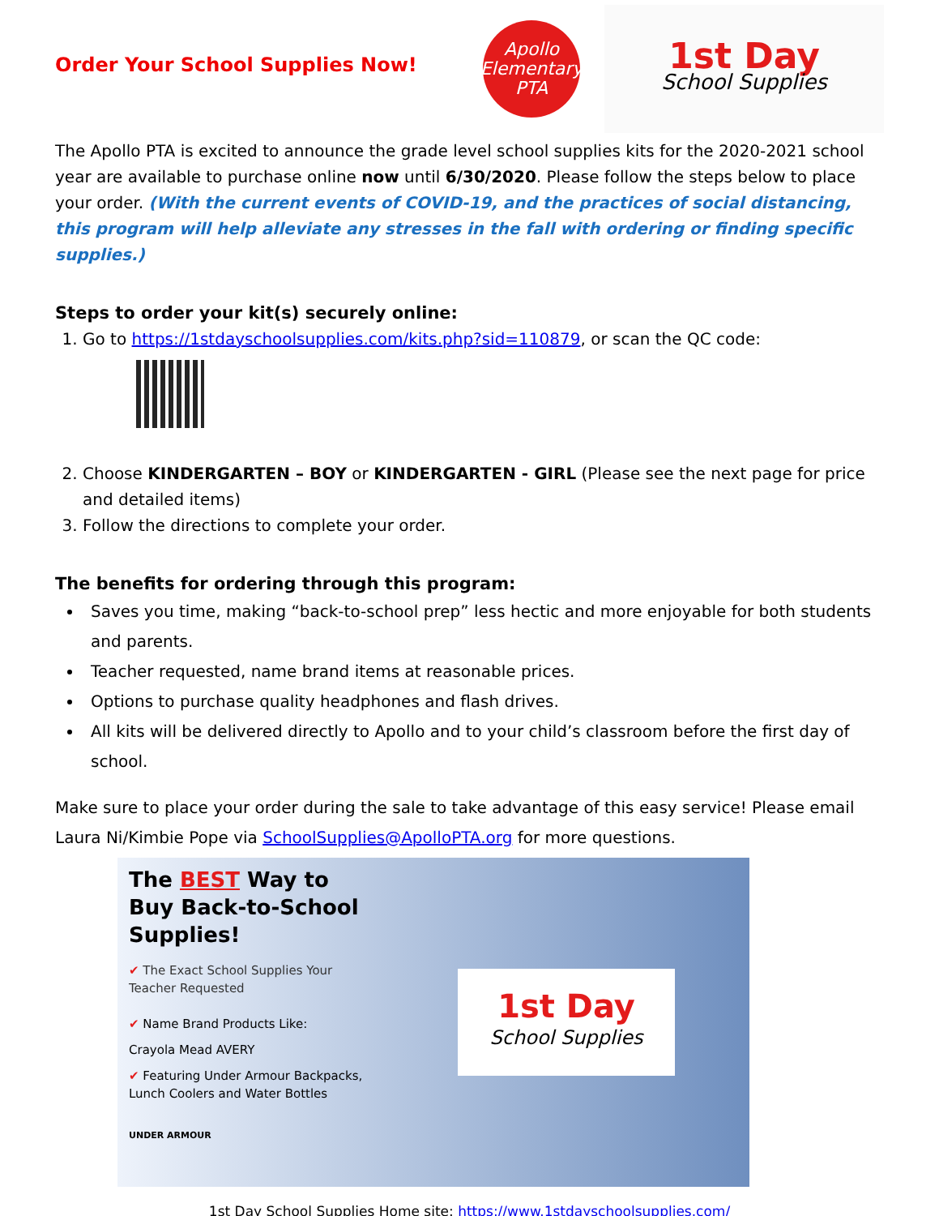Order Your School Supplies Now!
Apollo
Elementary PTA
1st Day
School Supplies
The Apollo PTA is excited to announce the grade level school supplies kits for the 2020-2021 school year are available to purchase online now until 6/30/2020. Please follow the steps below to place your order. (With the current events of COVID-19, and the practices of social distancing, this program will help alleviate any stresses in the fall with ordering or finding specific supplies.)
Steps to order your kit(s) securely online:
1. Go to https://1stdayschoolsupplies.com/kits.php?sid=110879, or scan the QC code:
2. Choose KINDERGARTEN – BOY or KINDERGARTEN - GIRL (Please see the next page for price and detailed items)
3. Follow the directions to complete your order.
The benefits for ordering through this program:
Saves you time, making “back-to-school prep” less hectic and more enjoyable for both students and parents.
Teacher requested, name brand items at reasonable prices.
Options to purchase quality headphones and flash drives.
All kits will be delivered directly to Apollo and to your child’s classroom before the first day of school.
Make sure to place your order during the sale to take advantage of this easy service! Please email Laura Ni/Kimbie Pope via SchoolSupplies@ApolloPTA.org for more questions.
The BEST Way to Buy Back-to-School Supplies!
✔ The Exact School Supplies Your Teacher Requested
✔ Name Brand Products Like:
Crayola Mead AVERY
✔ Featuring Under Armour Backpacks, Lunch Coolers and Water Bottles
UNDER ARMOUR
1st Day
School Supplies
1st Day School Supplies Home site: https://www.1stdayschoolsupplies.com/